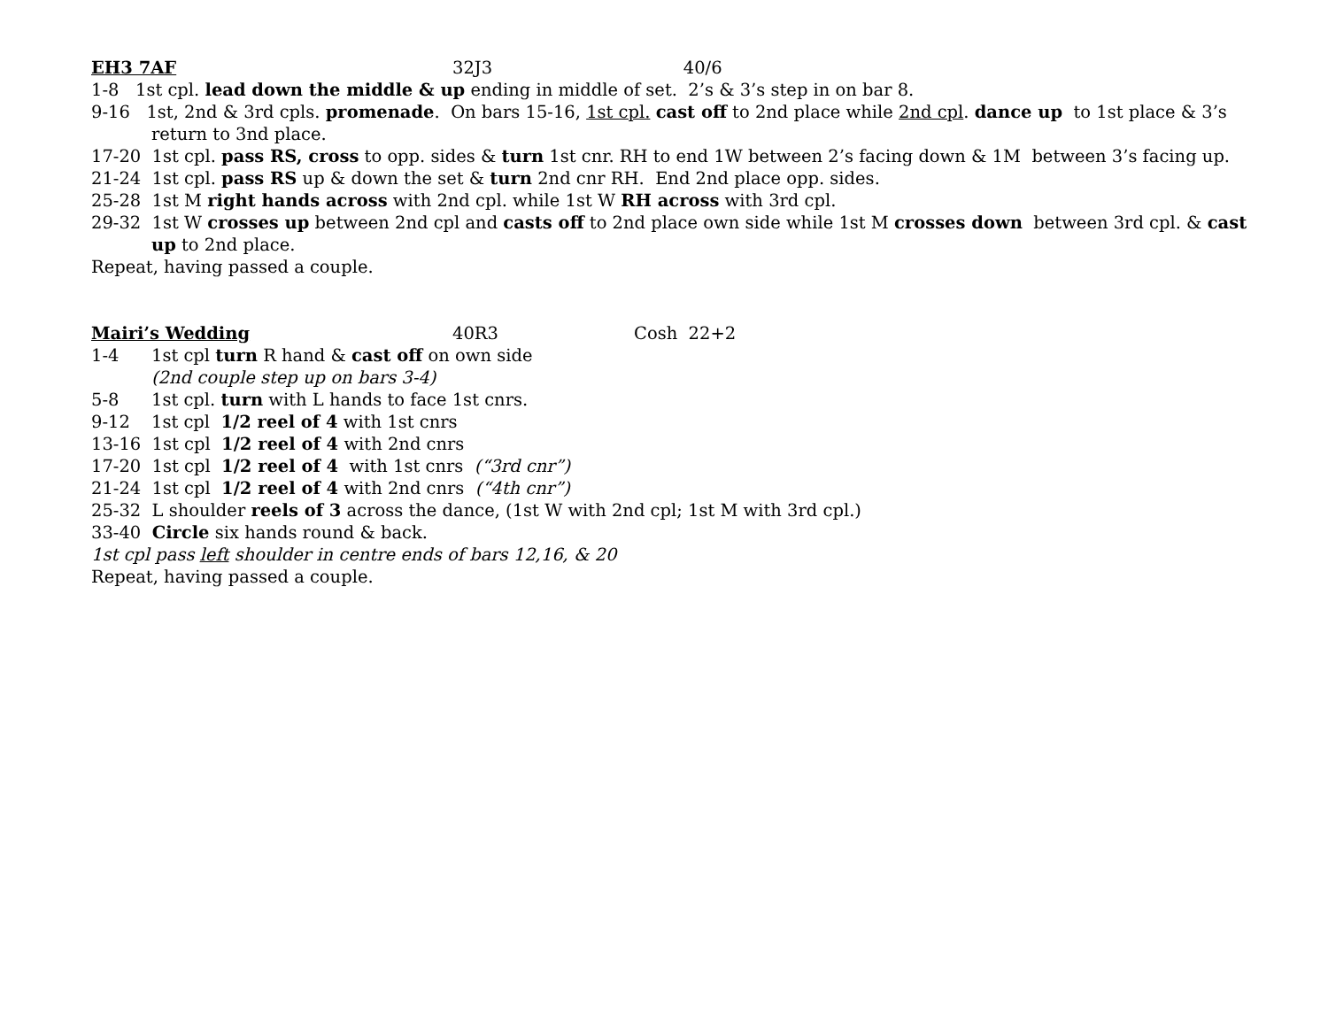EH3 7AF 32J3 40/6
1-8 1st cpl. lead down the middle & up ending in middle of set. 2’s & 3’s step in on bar 8.
9-16 1st, 2nd & 3rd cpls. promenade. On bars 15-16, 1st cpl. cast off to 2nd place while 2nd cpl. dance up to 1st place & 3’s return to 3nd place.
17-20 1st cpl. pass RS, cross to opp. sides & turn 1st cnr. RH to end 1W between 2’s facing down & 1M between 3’s facing up.
21-24 1st cpl. pass RS up & down the set & turn 2nd cnr RH. End 2nd place opp. sides.
25-28 1st M right hands across with 2nd cpl. while 1st W RH across with 3rd cpl.
29-32 1st W crosses up between 2nd cpl and casts off to 2nd place own side while 1st M crosses down between 3rd cpl. & cast up to 2nd place.
Repeat, having passed a couple.
Mairi’s Wedding 40R3 Cosh 22+2
1-4 1st cpl turn R hand & cast off on own side
(2nd couple step up on bars 3-4)
5-8 1st cpl. turn with L hands to face 1st cnrs.
9-12 1st cpl 1/2 reel of 4 with 1st cnrs
13-16 1st cpl 1/2 reel of 4 with 2nd cnrs
17-20 1st cpl 1/2 reel of 4 with 1st cnrs (“3rd cnr”)
21-24 1st cpl 1/2 reel of 4 with 2nd cnrs (“4th cnr”)
25-32 L shoulder reels of 3 across the dance, (1st W with 2nd cpl; 1st M with 3rd cpl.)
33-40 Circle six hands round & back.
1st cpl pass left shoulder in centre ends of bars 12,16, & 20
Repeat, having passed a couple.